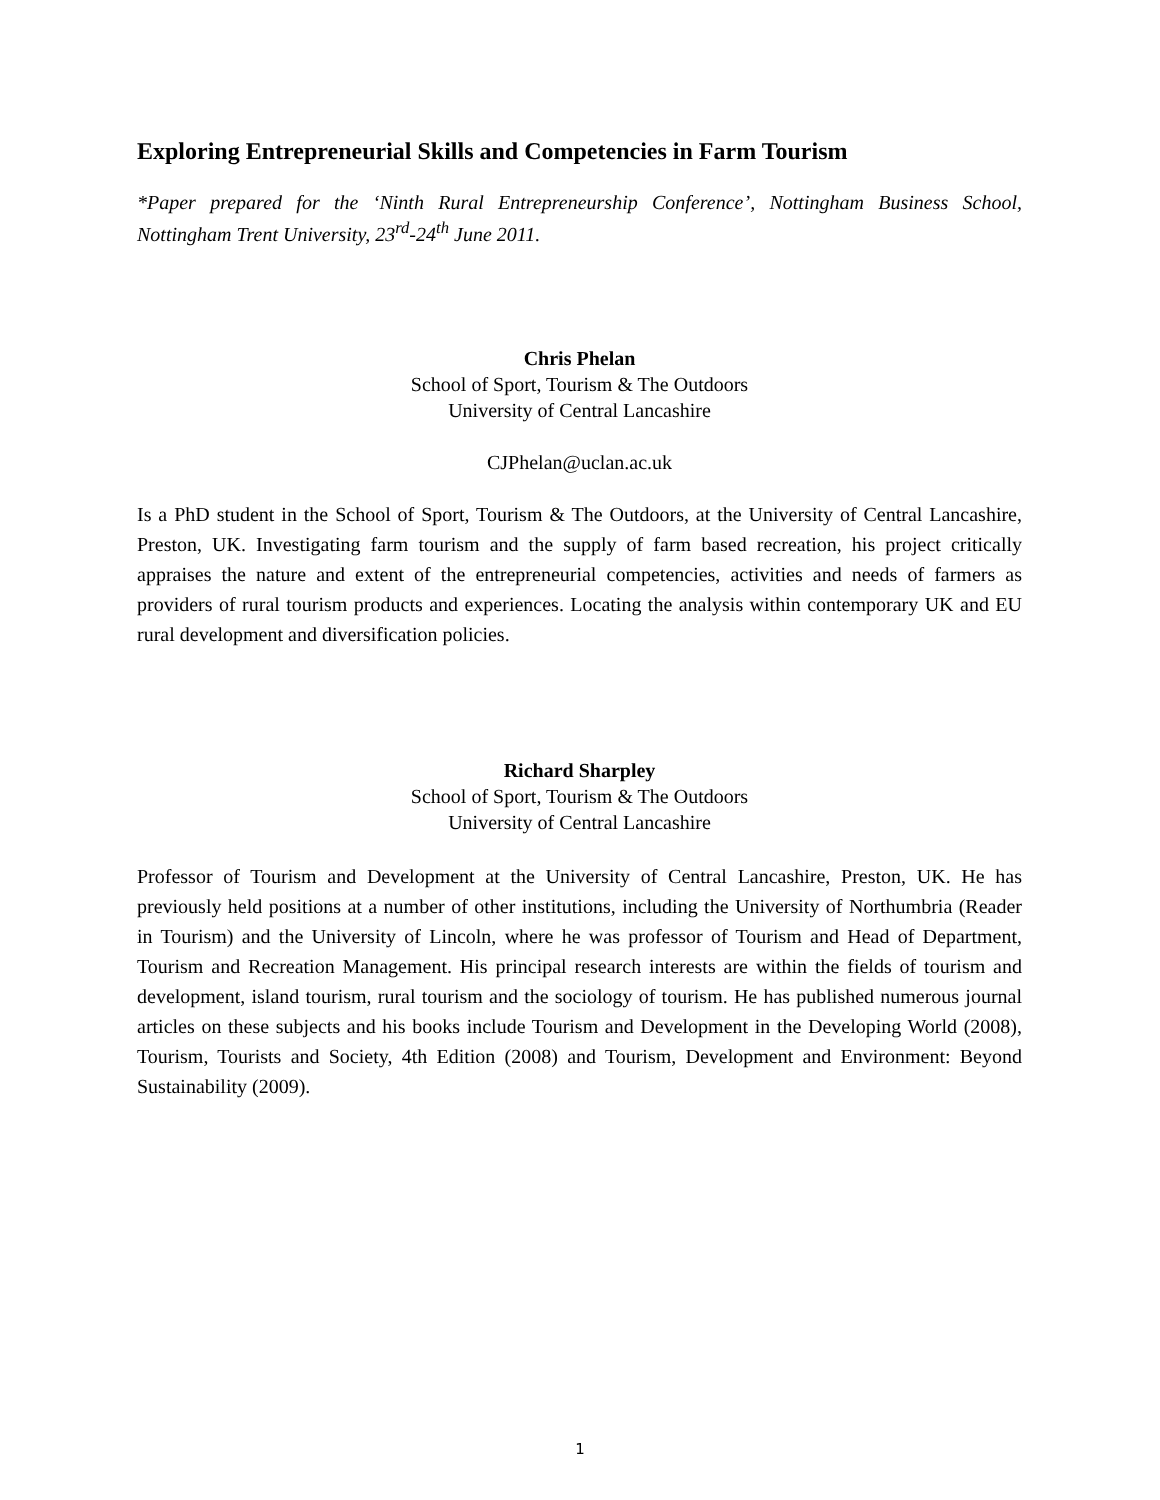Exploring Entrepreneurial Skills and Competencies in Farm Tourism
*Paper prepared for the ‘Ninth Rural Entrepreneurship Conference’, Nottingham Business School, Nottingham Trent University, 23<sup>rd</sup>-24<sup>th</sup> June 2011.
Chris Phelan
School of Sport, Tourism & The Outdoors
University of Central Lancashire
CJPhelan@uclan.ac.uk
Is a PhD student in the School of Sport, Tourism & The Outdoors, at the University of Central Lancashire, Preston, UK. Investigating farm tourism and the supply of farm based recreation, his project critically appraises the nature and extent of the entrepreneurial competencies, activities and needs of farmers as providers of rural tourism products and experiences. Locating the analysis within contemporary UK and EU rural development and diversification policies.
Richard Sharpley
School of Sport, Tourism & The Outdoors
University of Central Lancashire
Professor of Tourism and Development at the University of Central Lancashire, Preston, UK. He has previously held positions at a number of other institutions, including the University of Northumbria (Reader in Tourism) and the University of Lincoln, where he was professor of Tourism and Head of Department, Tourism and Recreation Management. His principal research interests are within the fields of tourism and development, island tourism, rural tourism and the sociology of tourism. He has published numerous journal articles on these subjects and his books include Tourism and Development in the Developing World (2008), Tourism, Tourists and Society, 4th Edition (2008) and Tourism, Development and Environment: Beyond Sustainability (2009).
1